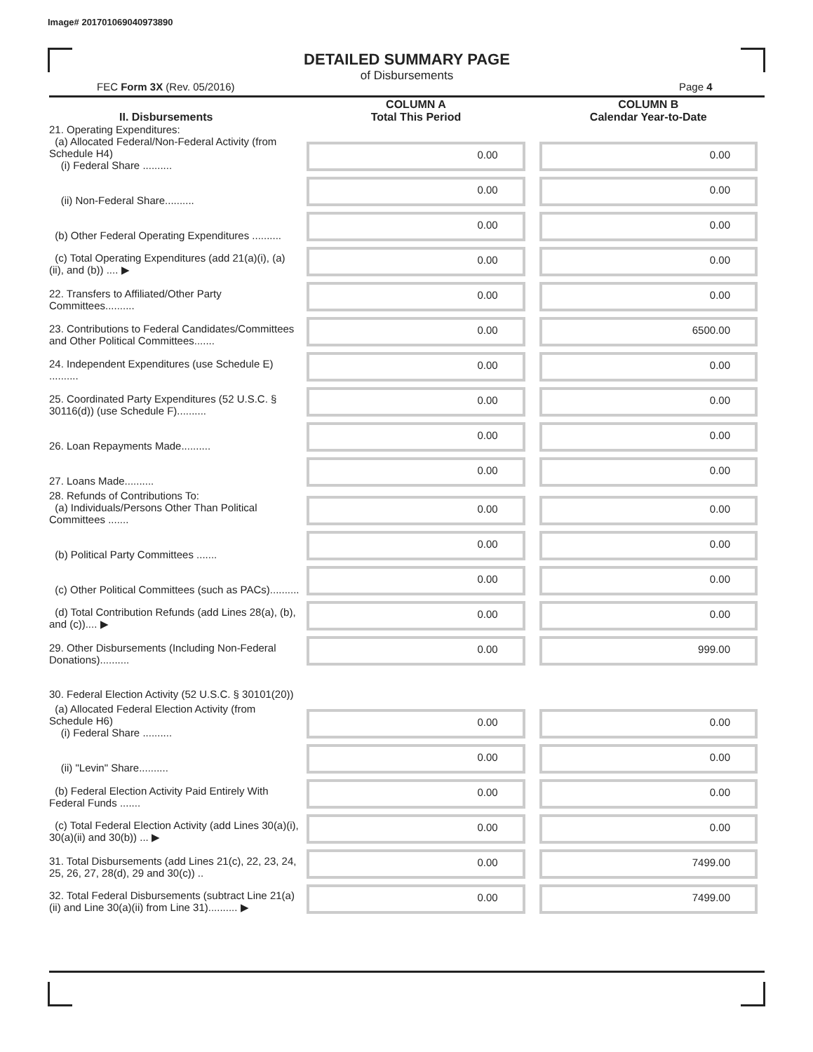Image# 201701069040973890
DETAILED SUMMARY PAGE
of Disbursements
FEC Form 3X (Rev. 05/2016) Page 4
| II. Disbursements | COLUMN A Total This Period | COLUMN B Calendar Year-to-Date |
| --- | --- | --- |
| 21. Operating Expenditures: (a) Allocated Federal/Non-Federal Activity (from Schedule H4) (i) Federal Share .......... | 0.00 | 0.00 |
| (ii) Non-Federal Share.......... | 0.00 | 0.00 |
| (b) Other Federal Operating Expenditures .......... | 0.00 | 0.00 |
| (c) Total Operating Expenditures (add 21(a)(i), (a)(ii), and (b)) .... ▶ | 0.00 | 0.00 |
| 22. Transfers to Affiliated/Other Party Committees.......... | 0.00 | 0.00 |
| 23. Contributions to Federal Candidates/Committees and Other Political Committees....... | 0.00 | 6500.00 |
| 24. Independent Expenditures (use Schedule E) .......... | 0.00 | 0.00 |
| 25. Coordinated Party Expenditures (52 U.S.C. § 30116(d)) (use Schedule F).......... | 0.00 | 0.00 |
| 26. Loan Repayments Made.......... | 0.00 | 0.00 |
| 27. Loans Made.......... | 0.00 | 0.00 |
| 28. Refunds of Contributions To: (a) Individuals/Persons Other Than Political Committees ....... | 0.00 | 0.00 |
| (b) Political Party Committees ....... | 0.00 | 0.00 |
| (c) Other Political Committees (such as PACs).......... | 0.00 | 0.00 |
| (d) Total Contribution Refunds (add Lines 28(a), (b), and (c)).... ▶ | 0.00 | 0.00 |
| 29. Other Disbursements (Including Non-Federal Donations).......... | 0.00 | 999.00 |
| 30. Federal Election Activity (52 U.S.C. § 30101(20)) | | |
| (a) Allocated Federal Election Activity (from Schedule H6) (i) Federal Share .......... | 0.00 | 0.00 |
| (ii) "Levin" Share.......... | 0.00 | 0.00 |
| (b) Federal Election Activity Paid Entirely With Federal Funds ....... | 0.00 | 0.00 |
| (c) Total Federal Election Activity (add Lines 30(a)(i), 30(a)(ii) and 30(b)) ... ▶ | 0.00 | 0.00 |
| 31. Total Disbursements (add Lines 21(c), 22, 23, 24, 25, 26, 27, 28(d), 29 and 30(c)) .. | 0.00 | 7499.00 |
| 32. Total Federal Disbursements (subtract Line 21(a)(ii) and Line 30(a)(ii) from Line 31).......... ▶ | 0.00 | 7499.00 |